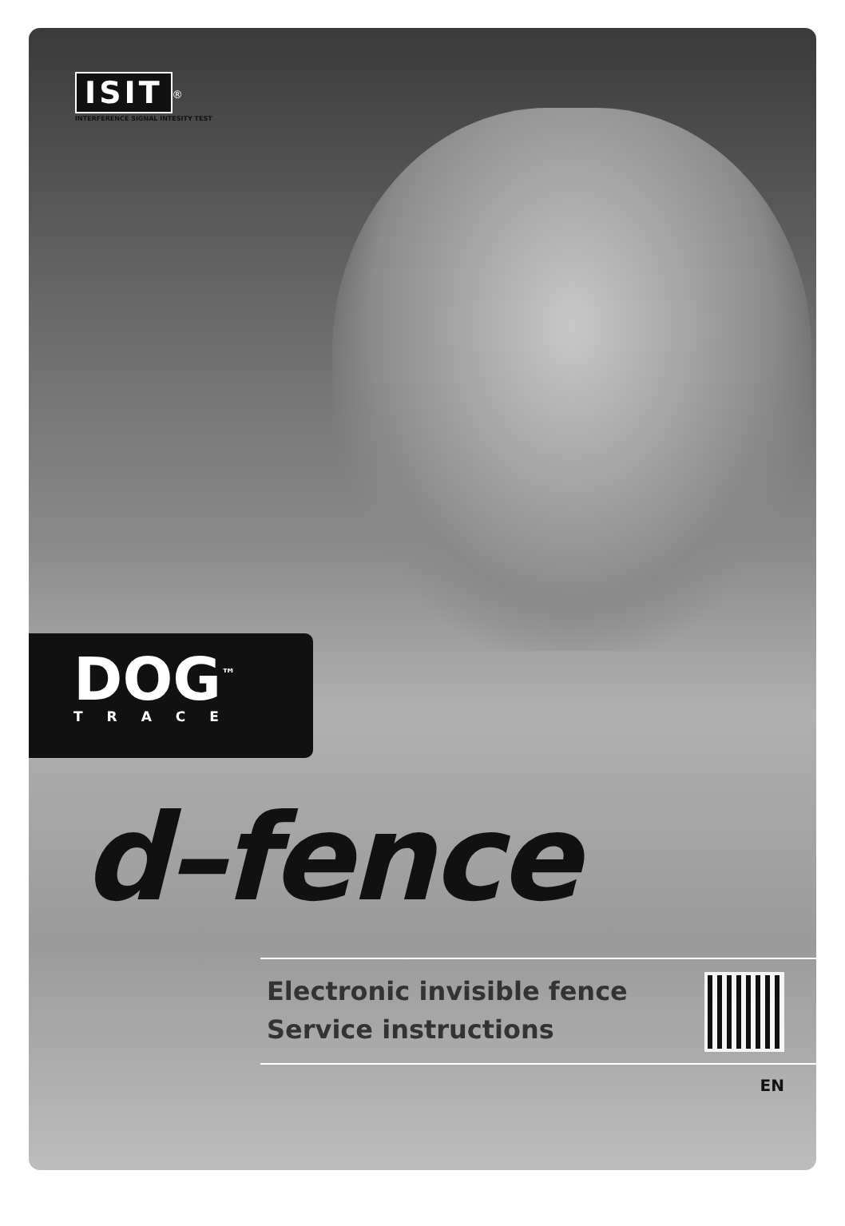ISIT
<sup>®</sup>
INTERFERENCE SIGNAL INTESITY TEST
DOG<sup>™</sup>
TRACE
d–fence
Electronic invisible fence
Service instructions
EN